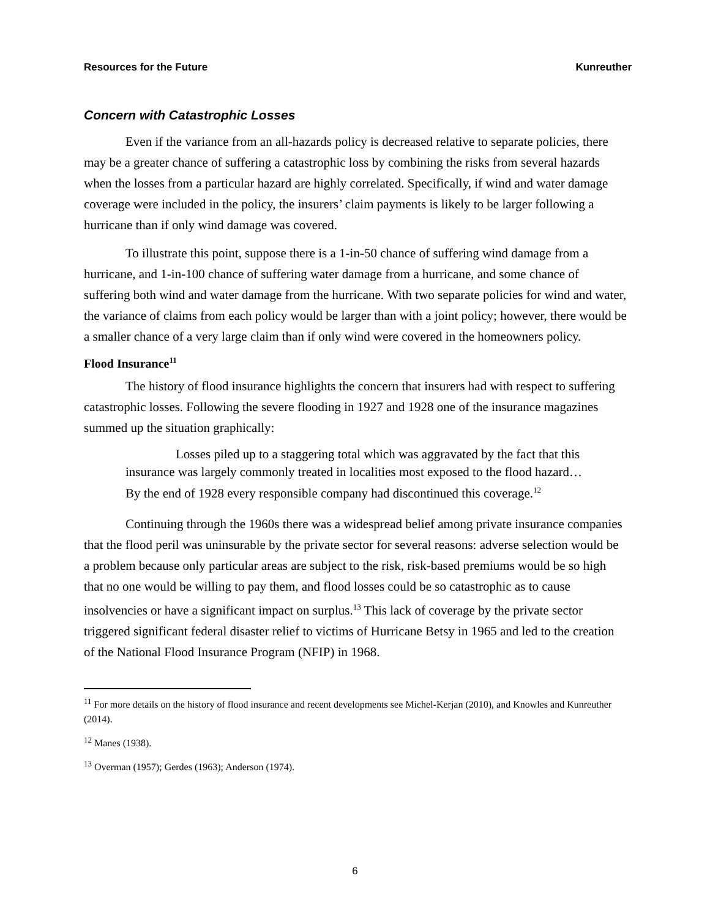Resources for the Future Kunreuther
Concern with Catastrophic Losses
Even if the variance from an all-hazards policy is decreased relative to separate policies, there may be a greater chance of suffering a catastrophic loss by combining the risks from several hazards when the losses from a particular hazard are highly correlated. Specifically, if wind and water damage coverage were included in the policy, the insurers’ claim payments is likely to be larger following a hurricane than if only wind damage was covered.
To illustrate this point, suppose there is a 1-in-50 chance of suffering wind damage from a hurricane, and 1-in-100 chance of suffering water damage from a hurricane, and some chance of suffering both wind and water damage from the hurricane. With two separate policies for wind and water, the variance of claims from each policy would be larger than with a joint policy; however, there would be a smaller chance of a very large claim than if only wind were covered in the homeowners policy.
Flood Insurance<sup>11</sup>
The history of flood insurance highlights the concern that insurers had with respect to suffering catastrophic losses. Following the severe flooding in 1927 and 1928 one of the insurance magazines summed up the situation graphically:
Losses piled up to a staggering total which was aggravated by the fact that this insurance was largely commonly treated in localities most exposed to the flood hazard…By the end of 1928 every responsible company had discontinued this coverage.<sup>12</sup>
Continuing through the 1960s there was a widespread belief among private insurance companies that the flood peril was uninsurable by the private sector for several reasons: adverse selection would be a problem because only particular areas are subject to the risk, risk-based premiums would be so high that no one would be willing to pay them, and flood losses could be so catastrophic as to cause insolvencies or have a significant impact on surplus.<sup>13</sup> This lack of coverage by the private sector triggered significant federal disaster relief to victims of Hurricane Betsy in 1965 and led to the creation of the National Flood Insurance Program (NFIP) in 1968.
<sup>11</sup> For more details on the history of flood insurance and recent developments see Michel-Kerjan (2010), and Knowles and Kunreuther (2014).
<sup>12</sup> Manes (1938).
<sup>13</sup> Overman (1957); Gerdes (1963); Anderson (1974).
6